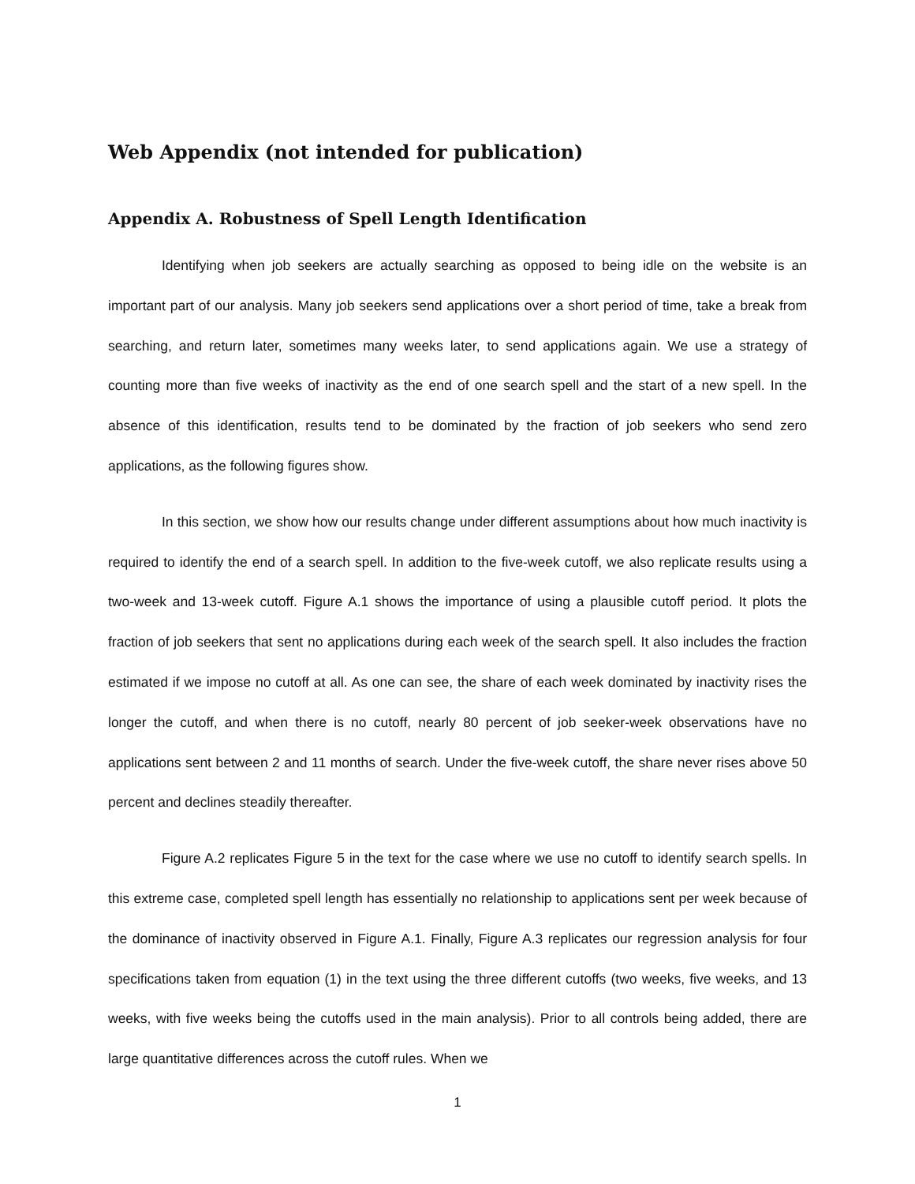Web Appendix (not intended for publication)
Appendix A. Robustness of Spell Length Identification
Identifying when job seekers are actually searching as opposed to being idle on the website is an important part of our analysis. Many job seekers send applications over a short period of time, take a break from searching, and return later, sometimes many weeks later, to send applications again. We use a strategy of counting more than five weeks of inactivity as the end of one search spell and the start of a new spell. In the absence of this identification, results tend to be dominated by the fraction of job seekers who send zero applications, as the following figures show.
In this section, we show how our results change under different assumptions about how much inactivity is required to identify the end of a search spell. In addition to the five-week cutoff, we also replicate results using a two-week and 13-week cutoff. Figure A.1 shows the importance of using a plausible cutoff period. It plots the fraction of job seekers that sent no applications during each week of the search spell. It also includes the fraction estimated if we impose no cutoff at all. As one can see, the share of each week dominated by inactivity rises the longer the cutoff, and when there is no cutoff, nearly 80 percent of job seeker-week observations have no applications sent between 2 and 11 months of search. Under the five-week cutoff, the share never rises above 50 percent and declines steadily thereafter.
Figure A.2 replicates Figure 5 in the text for the case where we use no cutoff to identify search spells. In this extreme case, completed spell length has essentially no relationship to applications sent per week because of the dominance of inactivity observed in Figure A.1. Finally, Figure A.3 replicates our regression analysis for four specifications taken from equation (1) in the text using the three different cutoffs (two weeks, five weeks, and 13 weeks, with five weeks being the cutoffs used in the main analysis). Prior to all controls being added, there are large quantitative differences across the cutoff rules. When we
1